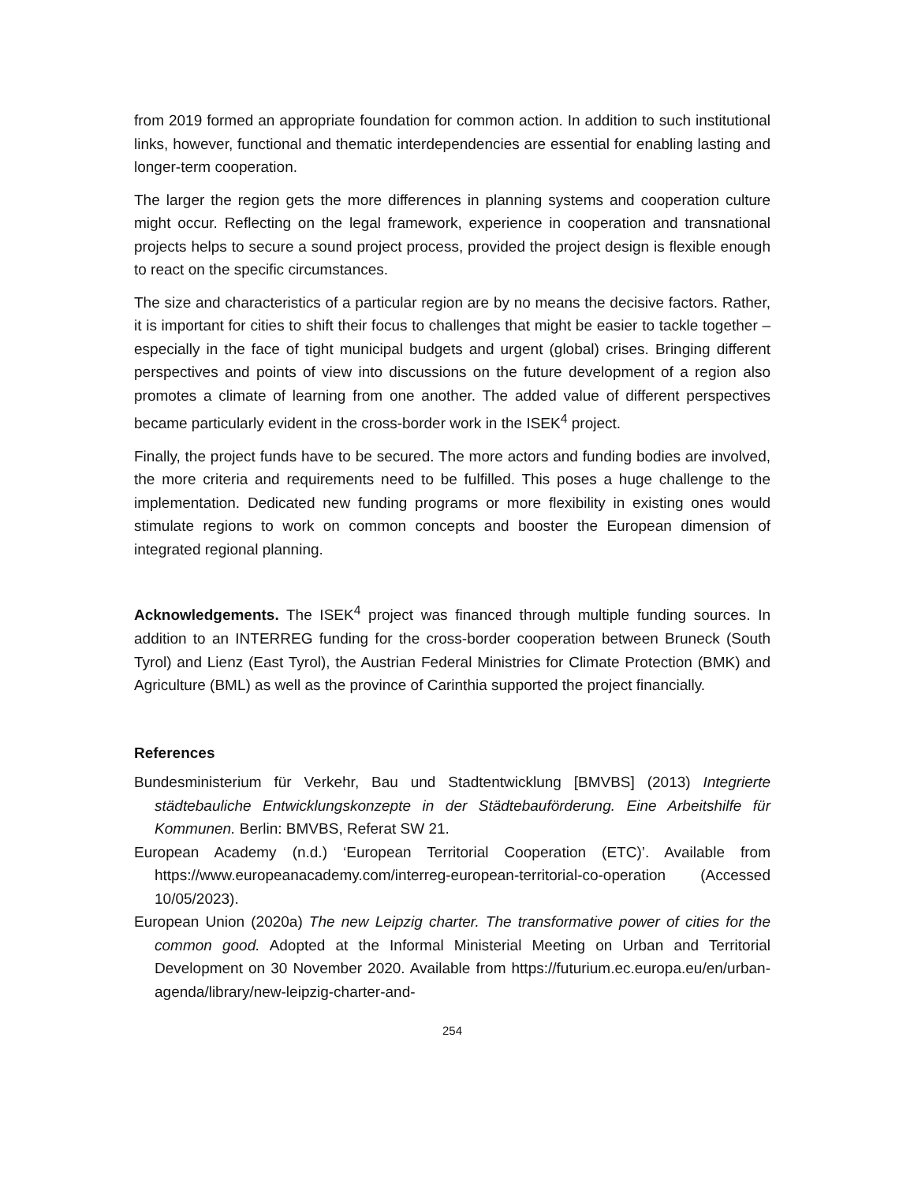from 2019 formed an appropriate foundation for common action. In addition to such institutional links, however, functional and thematic interdependencies are essential for enabling lasting and longer-term cooperation.
The larger the region gets the more differences in planning systems and cooperation culture might occur. Reflecting on the legal framework, experience in cooperation and transnational projects helps to secure a sound project process, provided the project design is flexible enough to react on the specific circumstances.
The size and characteristics of a particular region are by no means the decisive factors. Rather, it is important for cities to shift their focus to challenges that might be easier to tackle together – especially in the face of tight municipal budgets and urgent (global) crises. Bringing different perspectives and points of view into discussions on the future development of a region also promotes a climate of learning from one another. The added value of different perspectives became particularly evident in the cross-border work in the ISEK<sup>4</sup> project.
Finally, the project funds have to be secured. The more actors and funding bodies are involved, the more criteria and requirements need to be fulfilled. This poses a huge challenge to the implementation. Dedicated new funding programs or more flexibility in existing ones would stimulate regions to work on common concepts and booster the European dimension of integrated regional planning.
Acknowledgements. The ISEK<sup>4</sup> project was financed through multiple funding sources. In addition to an INTERREG funding for the cross-border cooperation between Bruneck (South Tyrol) and Lienz (East Tyrol), the Austrian Federal Ministries for Climate Protection (BMK) and Agriculture (BML) as well as the province of Carinthia supported the project financially.
References
Bundesministerium für Verkehr, Bau und Stadtentwicklung [BMVBS] (2013) Integrierte städtebauliche Entwicklungskonzepte in der Städtebauförderung. Eine Arbeitshilfe für Kommunen. Berlin: BMVBS, Referat SW 21.
European Academy (n.d.) ‘European Territorial Cooperation (ETC)’. Available from https://www.europeanacademy.com/interreg-european-territorial-co-operation (Accessed 10/05/2023).
European Union (2020a) The new Leipzig charter. The transformative power of cities for the common good. Adopted at the Informal Ministerial Meeting on Urban and Territorial Development on 30 November 2020. Available from https://futurium.ec.europa.eu/en/urban-agenda/library/new-leipzig-charter-and-
254